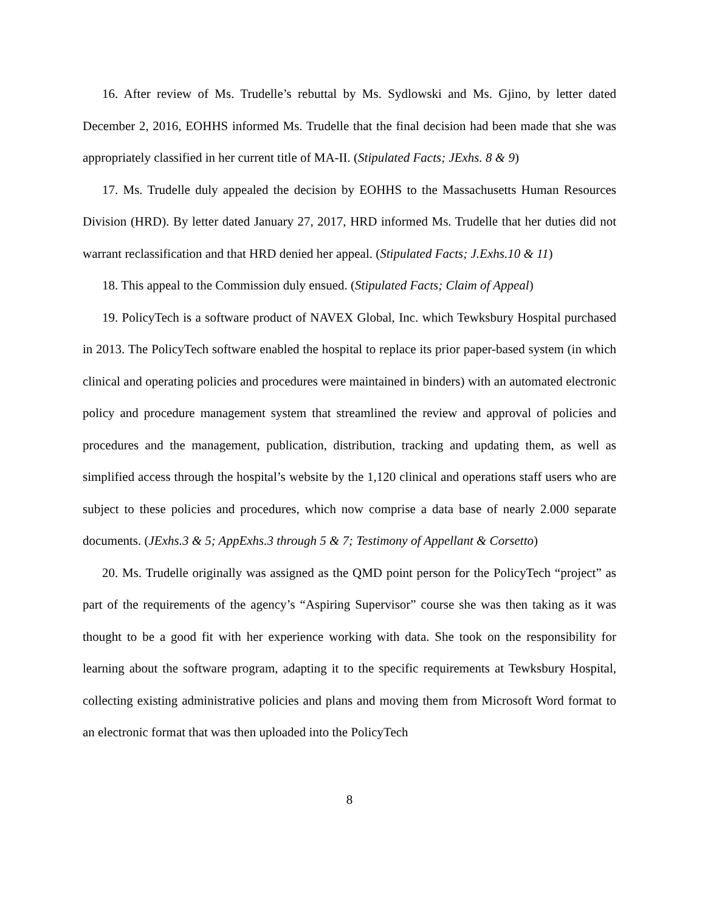16. After review of Ms. Trudelle’s rebuttal by Ms. Sydlowski and Ms. Gjino, by letter dated December 2, 2016, EOHHS informed Ms. Trudelle that the final decision had been made that she was appropriately classified in her current title of MA-II. (Stipulated Facts; JExhs. 8 & 9)
17. Ms. Trudelle duly appealed the decision by EOHHS to the Massachusetts Human Resources Division (HRD). By letter dated January 27, 2017, HRD informed Ms. Trudelle that her duties did not warrant reclassification and that HRD denied her appeal. (Stipulated Facts; J.Exhs.10 & 11)
18. This appeal to the Commission duly ensued. (Stipulated Facts; Claim of Appeal)
19. PolicyTech is a software product of NAVEX Global, Inc. which Tewksbury Hospital purchased in 2013. The PolicyTech software enabled the hospital to replace its prior paper-based system (in which clinical and operating policies and procedures were maintained in binders) with an automated electronic policy and procedure management system that streamlined the review and approval of policies and procedures and the management, publication, distribution, tracking and updating them, as well as simplified access through the hospital’s website by the 1,120 clinical and operations staff users who are subject to these policies and procedures, which now comprise a data base of nearly 2.000 separate documents. (JExhs.3 & 5; AppExhs.3 through 5 & 7; Testimony of Appellant & Corsetto)
20. Ms. Trudelle originally was assigned as the QMD point person for the PolicyTech “project” as part of the requirements of the agency’s “Aspiring Supervisor” course she was then taking as it was thought to be a good fit with her experience working with data. She took on the responsibility for learning about the software program, adapting it to the specific requirements at Tewksbury Hospital, collecting existing administrative policies and plans and moving them from Microsoft Word format to an electronic format that was then uploaded into the PolicyTech
8